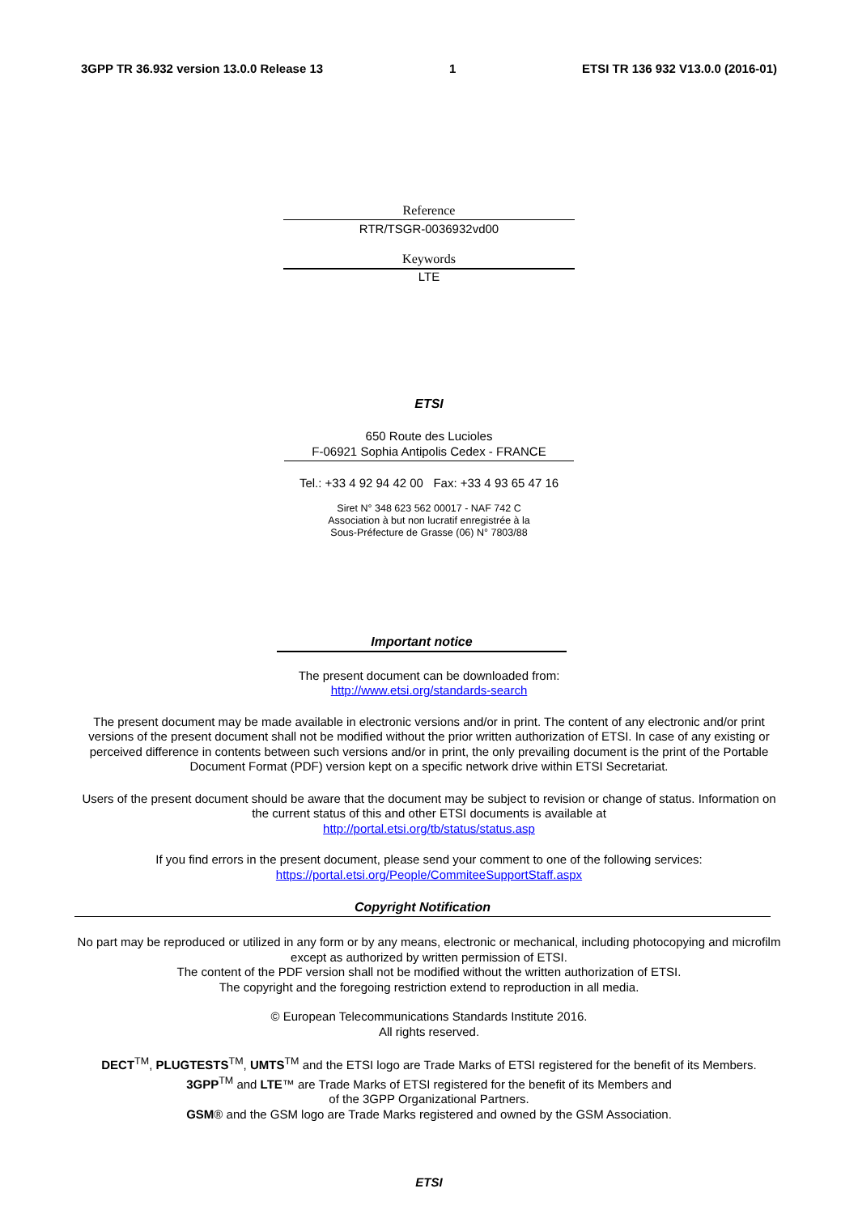3GPP TR 36.932 version 13.0.0 Release 13 1 ETSI TR 136 932 V13.0.0 (2016-01)
Reference
RTR/TSGR-0036932vd00
Keywords
LTE
ETSI
650 Route des Lucioles
F-06921 Sophia Antipolis Cedex - FRANCE
Tel.: +33 4 92 94 42 00 Fax: +33 4 93 65 47 16
Siret N° 348 623 562 00017 - NAF 742 C
Association à but non lucratif enregistrée à la
Sous-Préfecture de Grasse (06) N° 7803/88
Important notice
The present document can be downloaded from:
http://www.etsi.org/standards-search
The present document may be made available in electronic versions and/or in print. The content of any electronic and/or print versions of the present document shall not be modified without the prior written authorization of ETSI. In case of any existing or perceived difference in contents between such versions and/or in print, the only prevailing document is the print of the Portable Document Format (PDF) version kept on a specific network drive within ETSI Secretariat.
Users of the present document should be aware that the document may be subject to revision or change of status. Information on the current status of this and other ETSI documents is available at
http://portal.etsi.org/tb/status/status.asp
If you find errors in the present document, please send your comment to one of the following services:
https://portal.etsi.org/People/CommiteeSupportStaff.aspx
Copyright Notification
No part may be reproduced or utilized in any form or by any means, electronic or mechanical, including photocopying and microfilm except as authorized by written permission of ETSI.
The content of the PDF version shall not be modified without the written authorization of ETSI.
The copyright and the foregoing restriction extend to reproduction in all media.
© European Telecommunications Standards Institute 2016.
All rights reserved.
DECT<sup>TM</sup>, PLUGTESTS<sup>TM</sup>, UMTS<sup>TM</sup> and the ETSI logo are Trade Marks of ETSI registered for the benefit of its Members.
3GPP<sup>TM</sup> and LTE™ are Trade Marks of ETSI registered for the benefit of its Members and
of the 3GPP Organizational Partners.
GSM® and the GSM logo are Trade Marks registered and owned by the GSM Association.
ETSI